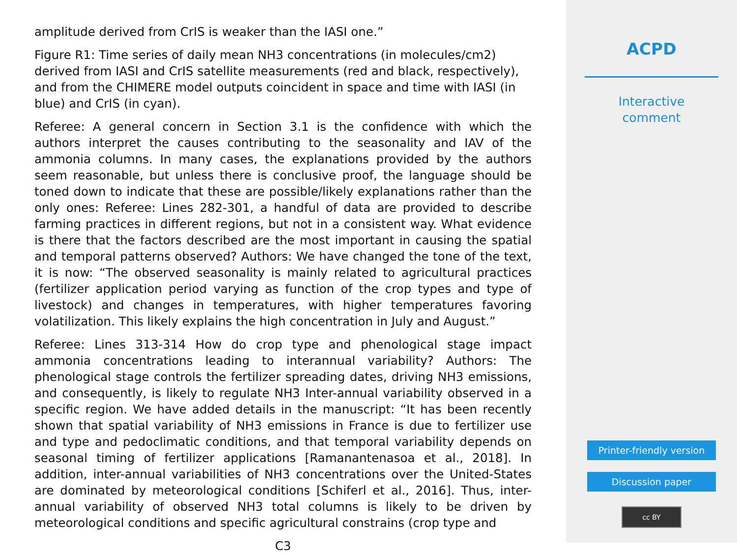amplitude derived from CrIS is weaker than the IASI one.”
Figure R1: Time series of daily mean NH3 concentrations (in molecules/cm2) derived from IASI and CrIS satellite measurements (red and black, respectively), and from the CHIMERE model outputs coincident in space and time with IASI (in blue) and CrIS (in cyan).
Referee: A general concern in Section 3.1 is the confidence with which the authors interpret the causes contributing to the seasonality and IAV of the ammonia columns. In many cases, the explanations provided by the authors seem reasonable, but unless there is conclusive proof, the language should be toned down to indicate that these are possible/likely explanations rather than the only ones: Referee: Lines 282-301, a handful of data are provided to describe farming practices in different regions, but not in a consistent way. What evidence is there that the factors described are the most important in causing the spatial and temporal patterns observed? Authors: We have changed the tone of the text, it is now: “The observed seasonality is mainly related to agricultural practices (fertilizer application period varying as function of the crop types and type of livestock) and changes in temperatures, with higher temperatures favoring volatilization. This likely explains the high concentration in July and August.”
Referee: Lines 313-314 How do crop type and phenological stage impact ammonia concentrations leading to interannual variability? Authors: The phenological stage controls the fertilizer spreading dates, driving NH3 emissions, and consequently, is likely to regulate NH3 Inter-annual variability observed in a specific region. We have added details in the manuscript: “It has been recently shown that spatial variability of NH3 emissions in France is due to fertilizer use and type and pedoclimatic conditions, and that temporal variability depends on seasonal timing of fertilizer applications [Ramanantenasoa et al., 2018]. In addition, inter-annual variabilities of NH3 concentrations over the United-States are dominated by meteorological conditions [Schiferl et al., 2016]. Thus, inter-annual variability of observed NH3 total columns is likely to be driven by meteorological conditions and specific agricultural constrains (crop type and
C3
ACPD
Interactive
comment
Printer-friendly version
Discussion paper
cc BY